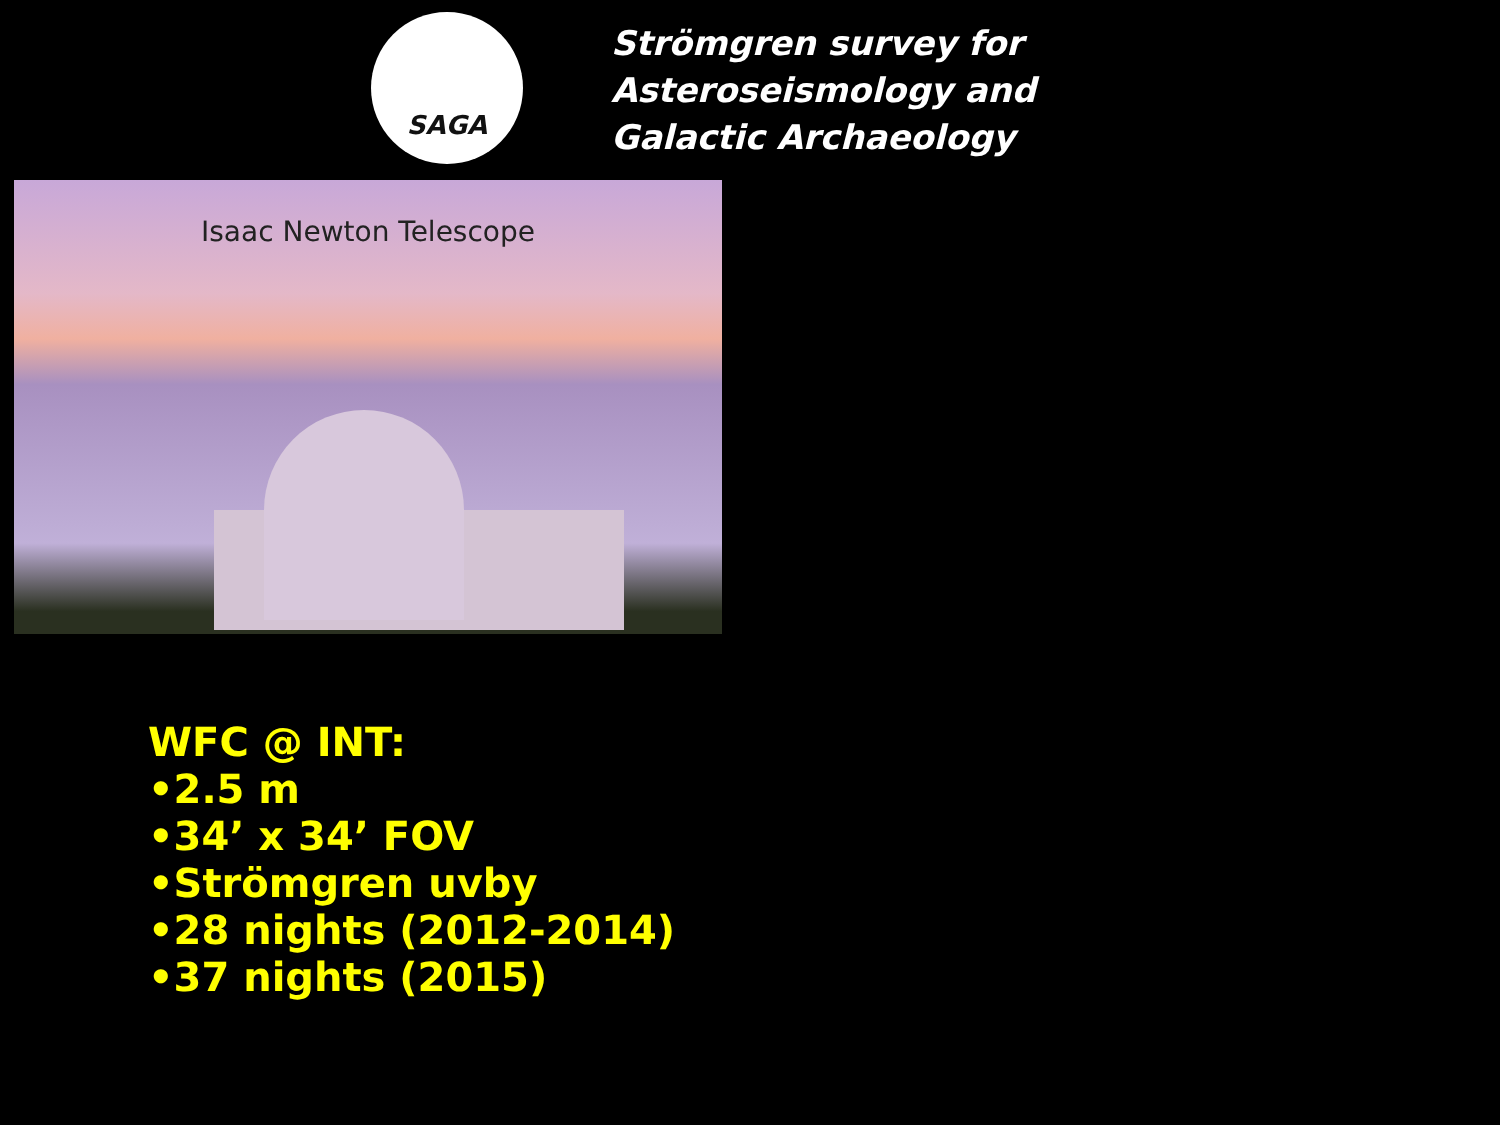SAGA
Strömgren survey for
Asteroseismology and
Galactic Archaeology
Isaac Newton Telescope
WFC @ INT:
•2.5 m
•34’ x 34’ FOV
•Strömgren uvby
•28 nights (2012-2014)
•37 nights (2015)